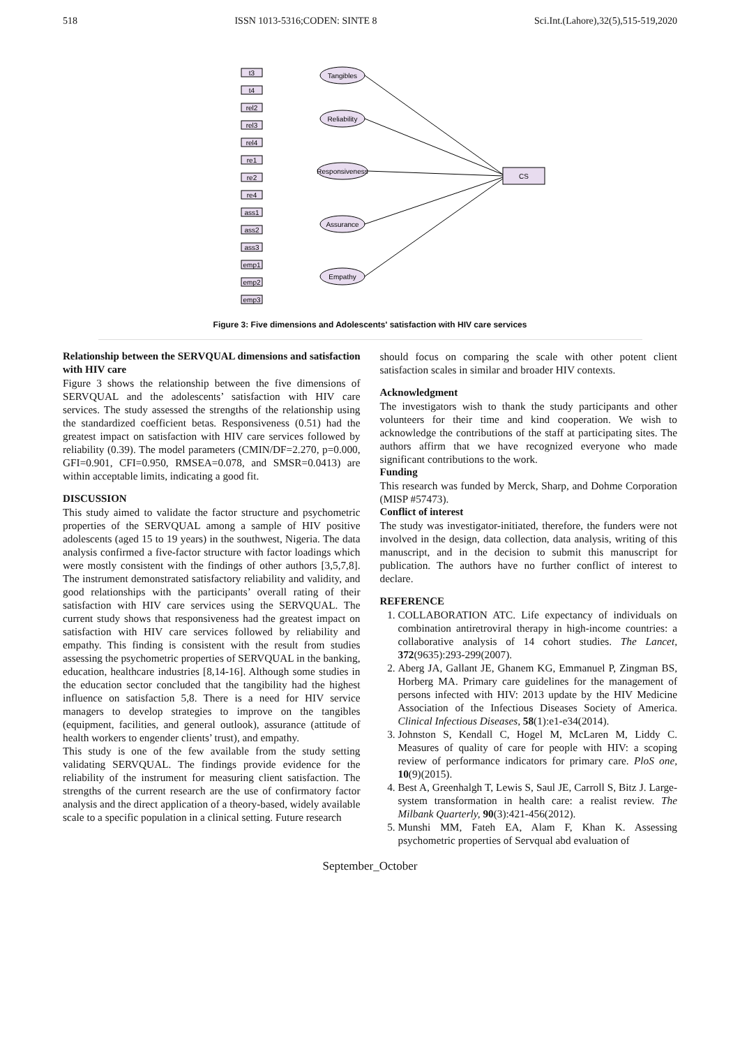518 ISSN 1013-5316;CODEN: SINTE 8 Sci.Int.(Lahore),32(5),515-519,2020
Tangibles
Reliability
Responsiveness
Assurance
Empathy
CS
t3
t4
rel2
rel3
rel4
re1
re2
re4
ass1
ass2
ass3
emp1
emp2
emp3
Figure 3: Five dimensions and Adolescents' satisfaction with HIV care services
Relationship between the SERVQUAL dimensions and satisfaction with HIV care
Figure 3 shows the relationship between the five dimensions of SERVQUAL and the adolescents’ satisfaction with HIV care services. The study assessed the strengths of the relationship using the standardized coefficient betas. Responsiveness (0.51) had the greatest impact on satisfaction with HIV care services followed by reliability (0.39). The model parameters (CMIN/DF=2.270, p=0.000, GFI=0.901, CFI=0.950, RMSEA=0.078, and SMSR=0.0413) are within acceptable limits, indicating a good fit.
DISCUSSION
This study aimed to validate the factor structure and psychometric properties of the SERVQUAL among a sample of HIV positive adolescents (aged 15 to 19 years) in the southwest, Nigeria. The data analysis confirmed a five-factor structure with factor loadings which were mostly consistent with the findings of other authors [3,5,7,8]. The instrument demonstrated satisfactory reliability and validity, and good relationships with the participants’ overall rating of their satisfaction with HIV care services using the SERVQUAL. The current study shows that responsiveness had the greatest impact on satisfaction with HIV care services followed by reliability and empathy. This finding is consistent with the result from studies assessing the psychometric properties of SERVQUAL in the banking, education, healthcare industries [8,14-16]. Although some studies in the education sector concluded that the tangibility had the highest influence on satisfaction 5,8. There is a need for HIV service managers to develop strategies to improve on the tangibles (equipment, facilities, and general outlook), assurance (attitude of health workers to engender clients’ trust), and empathy.
This study is one of the few available from the study setting validating SERVQUAL. The findings provide evidence for the reliability of the instrument for measuring client satisfaction. The strengths of the current research are the use of confirmatory factor analysis and the direct application of a theory-based, widely available scale to a specific population in a clinical setting. Future research
should focus on comparing the scale with other potent client satisfaction scales in similar and broader HIV contexts.
Acknowledgment
The investigators wish to thank the study participants and other volunteers for their time and kind cooperation. We wish to acknowledge the contributions of the staff at participating sites. The authors affirm that we have recognized everyone who made significant contributions to the work.
Funding
This research was funded by Merck, Sharp, and Dohme Corporation (MISP #57473).
Conflict of interest
The study was investigator-initiated, therefore, the funders were not involved in the design, data collection, data analysis, writing of this manuscript, and in the decision to submit this manuscript for publication. The authors have no further conflict of interest to declare.
REFERENCE
1. COLLABORATION ATC. Life expectancy of individuals on combination antiretroviral therapy in high-income countries: a collaborative analysis of 14 cohort studies. The Lancet, 372(9635):293-299(2007).
2. Aberg JA, Gallant JE, Ghanem KG, Emmanuel P, Zingman BS, Horberg MA. Primary care guidelines for the management of persons infected with HIV: 2013 update by the HIV Medicine Association of the Infectious Diseases Society of America. Clinical Infectious Diseases, 58(1):e1-e34(2014).
3. Johnston S, Kendall C, Hogel M, McLaren M, Liddy C. Measures of quality of care for people with HIV: a scoping review of performance indicators for primary care. PloS one, 10(9)(2015).
4. Best A, Greenhalgh T, Lewis S, Saul JE, Carroll S, Bitz J. Large-system transformation in health care: a realist review. The Milbank Quarterly, 90(3):421-456(2012).
5. Munshi MM, Fateh EA, Alam F, Khan K. Assessing psychometric properties of Servqual abd evaluation of
September_October